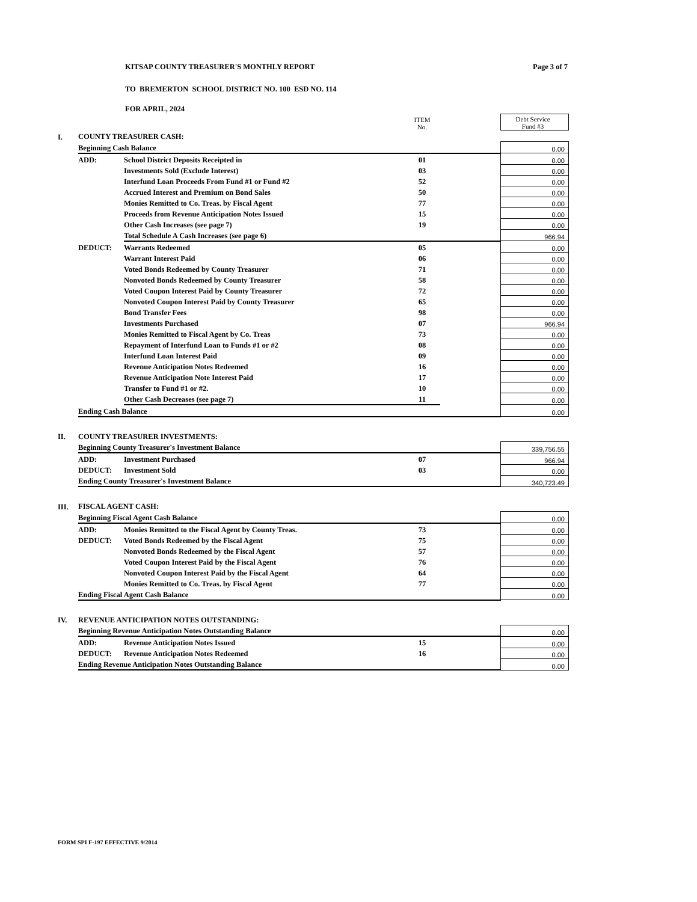KITSAP COUNTY TREASURER'S MONTHLY REPORT Page 3 of 7
TO BREMERTON SCHOOL DISTRICT NO. 100 ESD NO. 114
FOR APRIL, 2024
| | | | | ITEM No. | | Debt Service Fund #3 |
| I. | COUNTY TREASURER CASH: | | | | | |
| | Beginning Cash Balance | | | | | 0.00 |
| | ADD: | School District Deposits Receipted in | | 01 | | 0.00 |
| | | Investments Sold (Exclude Interest) | | 03 | | 0.00 |
| | | Interfund Loan Proceeds From Fund #1 or Fund #2 | | 52 | | 0.00 |
| | | Accrued Interest and Premium on Bond Sales | | 50 | | 0.00 |
| | | Monies Remitted to Co. Treas. by Fiscal Agent | | 77 | | 0.00 |
| | | Proceeds from Revenue Anticipation Notes Issued | | 15 | | 0.00 |
| | | Other Cash Increases (see page 7) | | 19 | | 0.00 |
| | | Total Schedule A Cash Increases (see page 6) | | | | 966.94 |
| | DEDUCT: | Warrants Redeemed | | 05 | | 0.00 |
| | | Warrant Interest Paid | | 06 | | 0.00 |
| | | Voted Bonds Redeemed by County Treasurer | | 71 | | 0.00 |
| | | Nonvoted Bonds Redeemed by County Treasurer | | 58 | | 0.00 |
| | | Voted Coupon Interest Paid by County Treasurer | | 72 | | 0.00 |
| | | Nonvoted Coupon Interest Paid by County Treasurer | | 65 | | 0.00 |
| | | Bond Transfer Fees | | 98 | | 0.00 |
| | | Investments Purchased | | 07 | | 966.94 |
| | | Monies Remitted to Fiscal Agent by Co. Treas | | 73 | | 0.00 |
| | | Repayment of Interfund Loan to Funds #1 or #2 | | 08 | | 0.00 |
| | | Interfund Loan Interest Paid | | 09 | | 0.00 |
| | | Revenue Anticipation Notes Redeemed | | 16 | | 0.00 |
| | | Revenue Anticipation Note Interest Paid | | 17 | | 0.00 |
| | | Transfer to Fund #1 or #2. | | 10 | | 0.00 |
| | | Other Cash Decreases (see page 7) | | 11 | | 0.00 |
| | Ending Cash Balance | | | | | 0.00 |
| II. | COUNTY TREASURER INVESTMENTS: | | | | | |
| | Beginning County Treasurer's Investment Balance | | | | | 339,756.55 |
| | ADD: | Investment Purchased | | 07 | | 966.94 |
| | DEDUCT: | Investment Sold | | 03 | | 0.00 |
| | Ending County Treasurer's Investment Balance | | | | | 340,723.49 |
| III. | FISCAL AGENT CASH: | | | | | |
| | Beginning Fiscal Agent Cash Balance | | | | | 0.00 |
| | ADD: | Monies Remitted to the Fiscal Agent by County Treas. | | 73 | | 0.00 |
| | DEDUCT: | Voted Bonds Redeemed by the Fiscal Agent | | 75 | | 0.00 |
| | | Nonvoted Bonds Redeemed by the Fiscal Agent | | 57 | | 0.00 |
| | | Voted Coupon Interest Paid by the Fiscal Agent | | 76 | | 0.00 |
| | | Nonvoted Coupon Interest Paid by the Fiscal Agent | | 64 | | 0.00 |
| | | Monies Remitted to Co. Treas. by Fiscal Agent | | 77 | | 0.00 |
| | Ending Fiscal Agent Cash Balance | | | | | 0.00 |
| IV. | REVENUE ANTICIPATION NOTES OUTSTANDING: | | | | | |
| | Beginning Revenue Anticipation Notes Outstanding Balance | | | | | 0.00 |
| | ADD: | Revenue Anticipation Notes Issued | | 15 | | 0.00 |
| | DEDUCT: | Revenue Anticipation Notes Redeemed | | 16 | | 0.00 |
| | Ending Revenue Anticipation Notes Outstanding Balance | | | | | 0.00 |
FORM SPI F-197 EFFECTIVE 9/2014